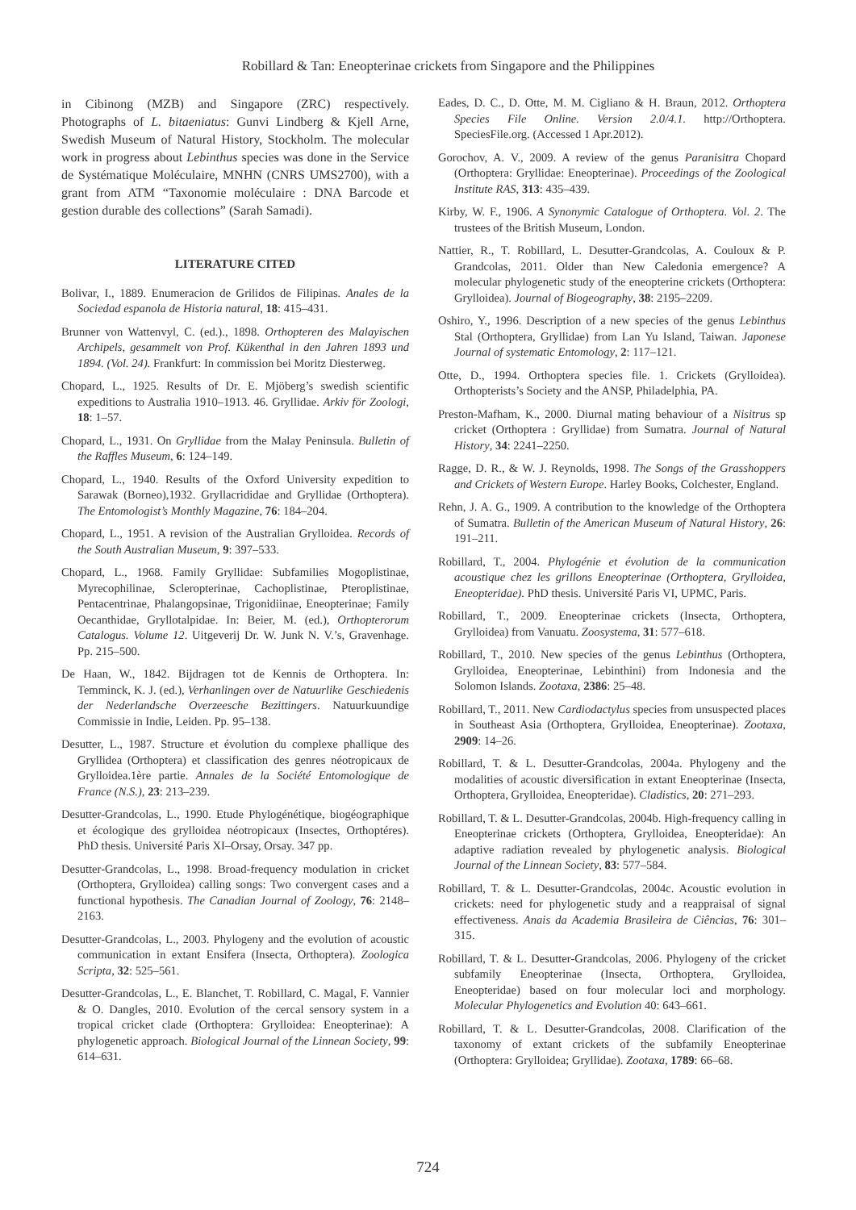Robillard & Tan: Eneopterinae crickets from Singapore and the Philippines
in Cibinong (MZB) and Singapore (ZRC) respectively. Photographs of L. bitaeniatus: Gunvi Lindberg & Kjell Arne, Swedish Museum of Natural History, Stockholm. The molecular work in progress about Lebinthus species was done in the Service de Systématique Moléculaire, MNHN (CNRS UMS2700), with a grant from ATM “Taxonomie moléculaire : DNA Barcode et gestion durable des collections” (Sarah Samadi).
LITERATURE CITED
Bolivar, I., 1889. Enumeracion de Grilidos de Filipinas. Anales de la Sociedad espanola de Historia natural, 18: 415–431.
Brunner von Wattenvyl, C. (ed.)., 1898. Orthopteren des Malayischen Archipels, gesammelt von Prof. Kükenthal in den Jahren 1893 und 1894. (Vol. 24). Frankfurt: In commission bei Moritz Diesterweg.
Chopard, L., 1925. Results of Dr. E. Mjöberg’s swedish scientific expeditions to Australia 1910–1913. 46. Gryllidae. Arkiv för Zoologi, 18: 1–57.
Chopard, L., 1931. On Gryllidae from the Malay Peninsula. Bulletin of the Raffles Museum, 6: 124–149.
Chopard, L., 1940. Results of the Oxford University expedition to Sarawak (Borneo),1932. Gryllacrididae and Gryllidae (Orthoptera). The Entomologist’s Monthly Magazine, 76: 184–204.
Chopard, L., 1951. A revision of the Australian Grylloidea. Records of the South Australian Museum, 9: 397–533.
Chopard, L., 1968. Family Gryllidae: Subfamilies Mogoplistinae, Myrecophilinae, Scleropterinae, Cachoplistinae, Pteroplistinae, Pentacentrinae, Phalangopsinae, Trigonidiinae, Eneopterinae; Family Oecanthidae, Gryllotalpidae. In: Beier, M. (ed.), Orthopterorum Catalogus. Volume 12. Uitgeverij Dr. W. Junk N. V.’s, Gravenhage. Pp. 215–500.
De Haan, W., 1842. Bijdragen tot de Kennis de Orthoptera. In: Temminck, K. J. (ed.), Verhanlingen over de Natuurlike Geschiedenis der Nederlandsche Overzeesche Bezittingers. Natuurkuundige Commissie in Indie, Leiden. Pp. 95–138.
Desutter, L., 1987. Structure et évolution du complexe phallique des Gryllidea (Orthoptera) et classification des genres néotropicaux de Grylloidea.1ère partie. Annales de la Société Entomologique de France (N.S.), 23: 213–239.
Desutter-Grandcolas, L., 1990. Etude Phylogénétique, biogéographique et écologique des grylloidea néotropicaux (Insectes, Orthoptéres). PhD thesis. Université Paris XI–Orsay, Orsay. 347 pp.
Desutter-Grandcolas, L., 1998. Broad-frequency modulation in cricket (Orthoptera, Grylloidea) calling songs: Two convergent cases and a functional hypothesis. The Canadian Journal of Zoology, 76: 2148–2163.
Desutter-Grandcolas, L., 2003. Phylogeny and the evolution of acoustic communication in extant Ensifera (Insecta, Orthoptera). Zoologica Scripta, 32: 525–561.
Desutter-Grandcolas, L., E. Blanchet, T. Robillard, C. Magal, F. Vannier & O. Dangles, 2010. Evolution of the cercal sensory system in a tropical cricket clade (Orthoptera: Grylloidea: Eneopterinae): A phylogenetic approach. Biological Journal of the Linnean Society, 99: 614–631.
Eades, D. C., D. Otte, M. M. Cigliano & H. Braun, 2012. Orthoptera Species File Online. Version 2.0/4.1. http://Orthoptera. SpeciesFile.org. (Accessed 1 Apr.2012).
Gorochov, A. V., 2009. A review of the genus Paranisitra Chopard (Orthoptera: Gryllidae: Eneopterinae). Proceedings of the Zoological Institute RAS, 313: 435–439.
Kirby, W. F., 1906. A Synonymic Catalogue of Orthoptera. Vol. 2. The trustees of the British Museum, London.
Nattier, R., T. Robillard, L. Desutter-Grandcolas, A. Couloux & P. Grandcolas, 2011. Older than New Caledonia emergence? A molecular phylogenetic study of the eneopterine crickets (Orthoptera: Grylloidea). Journal of Biogeography, 38: 2195–2209.
Oshiro, Y., 1996. Description of a new species of the genus Lebinthus Stal (Orthoptera, Gryllidae) from Lan Yu Island, Taiwan. Japonese Journal of systematic Entomology, 2: 117–121.
Otte, D., 1994. Orthoptera species file. 1. Crickets (Grylloidea). Orthopterists’s Society and the ANSP, Philadelphia, PA.
Preston-Mafham, K., 2000. Diurnal mating behaviour of a Nisitrus sp cricket (Orthoptera : Gryllidae) from Sumatra. Journal of Natural History, 34: 2241–2250.
Ragge, D. R., & W. J. Reynolds, 1998. The Songs of the Grasshoppers and Crickets of Western Europe. Harley Books, Colchester, England.
Rehn, J. A. G., 1909. A contribution to the knowledge of the Orthoptera of Sumatra. Bulletin of the American Museum of Natural History, 26: 191–211.
Robillard, T., 2004. Phylogénie et évolution de la communication acoustique chez les grillons Eneopterinae (Orthoptera, Grylloidea, Eneopteridae). PhD thesis. Université Paris VI, UPMC, Paris.
Robillard, T., 2009. Eneopterinae crickets (Insecta, Orthoptera, Grylloidea) from Vanuatu. Zoosystema, 31: 577–618.
Robillard, T., 2010. New species of the genus Lebinthus (Orthoptera, Grylloidea, Eneopterinae, Lebinthini) from Indonesia and the Solomon Islands. Zootaxa, 2386: 25–48.
Robillard, T., 2011. New Cardiodactylus species from unsuspected places in Southeast Asia (Orthoptera, Grylloidea, Eneopterinae). Zootaxa, 2909: 14–26.
Robillard, T. & L. Desutter-Grandcolas, 2004a. Phylogeny and the modalities of acoustic diversification in extant Eneopterinae (Insecta, Orthoptera, Grylloidea, Eneopteridae). Cladistics, 20: 271–293.
Robillard, T. & L. Desutter-Grandcolas, 2004b. High-frequency calling in Eneopterinae crickets (Orthoptera, Grylloidea, Eneopteridae): An adaptive radiation revealed by phylogenetic analysis. Biological Journal of the Linnean Society, 83: 577–584.
Robillard, T. & L. Desutter-Grandcolas, 2004c. Acoustic evolution in crickets: need for phylogenetic study and a reappraisal of signal effectiveness. Anais da Academia Brasileira de Ciências, 76: 301–315.
Robillard, T. & L. Desutter-Grandcolas, 2006. Phylogeny of the cricket subfamily Eneopterinae (Insecta, Orthoptera, Grylloidea, Eneopteridae) based on four molecular loci and morphology. Molecular Phylogenetics and Evolution 40: 643–661.
Robillard, T. & L. Desutter-Grandcolas, 2008. Clarification of the taxonomy of extant crickets of the subfamily Eneopterinae (Orthoptera: Grylloidea; Gryllidae). Zootaxa, 1789: 66–68.
724